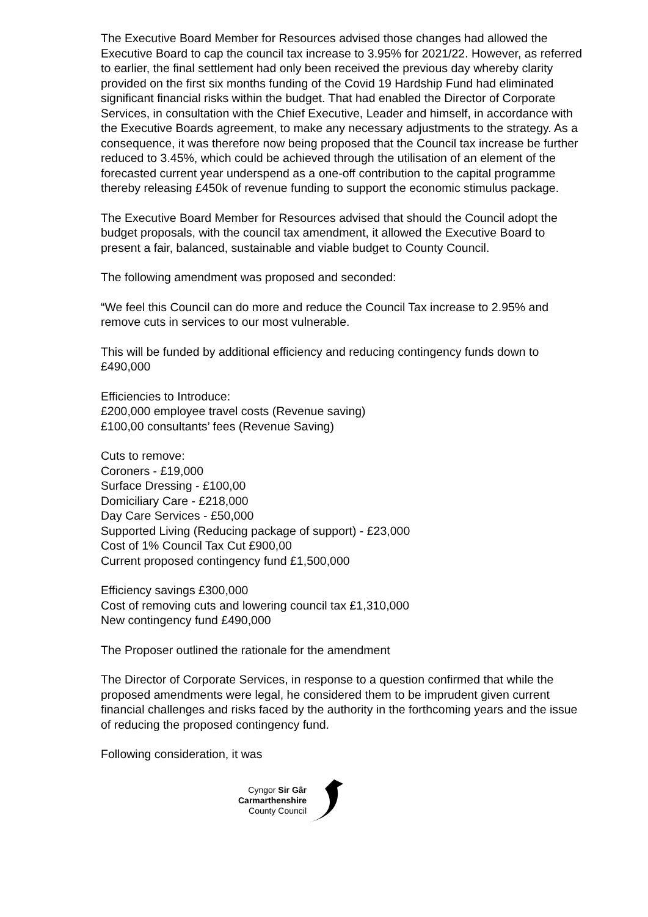The Executive Board Member for Resources advised those changes had allowed the Executive Board to cap the council tax increase to 3.95% for 2021/22. However, as referred to earlier, the final settlement had only been received the previous day whereby clarity provided on the first six months funding of the Covid 19 Hardship Fund had eliminated significant financial risks within the budget. That had enabled the Director of Corporate Services, in consultation with the Chief Executive, Leader and himself, in accordance with the Executive Boards agreement, to make any necessary adjustments to the strategy. As a consequence, it was therefore now being proposed that the Council tax increase be further reduced to 3.45%, which could be achieved through the utilisation of an element of the forecasted current year underspend as a one-off contribution to the capital programme thereby releasing £450k of revenue funding to support the economic stimulus package.
The Executive Board Member for Resources advised that should the Council adopt the budget proposals, with the council tax amendment, it allowed the Executive Board to present a fair, balanced, sustainable and viable budget to County Council.
The following amendment was proposed and seconded:
“We feel this Council can do more and reduce the Council Tax increase to 2.95% and remove cuts in services to our most vulnerable.
This will be funded by additional efficiency and reducing contingency funds down to £490,000
Efficiencies to Introduce:
£200,000 employee travel costs (Revenue saving)
£100,00 consultants’ fees (Revenue Saving)
Cuts to remove:
Coroners - £19,000
Surface Dressing - £100,00
Domiciliary Care - £218,000
Day Care Services - £50,000
Supported Living (Reducing package of support) - £23,000
Cost of 1% Council Tax Cut £900,00
Current proposed contingency fund £1,500,000
Efficiency savings £300,000
Cost of removing cuts and lowering council tax £1,310,000
New contingency fund £490,000
The Proposer outlined the rationale for the amendment
The Director of Corporate Services, in response to a question confirmed that while the proposed amendments were legal, he considered them to be imprudent given current financial challenges and risks faced by the authority in the forthcoming years and the issue of reducing the proposed contingency fund.
Following consideration, it was
Cyngor Sir Gâr
Carmarthenshire
County Council